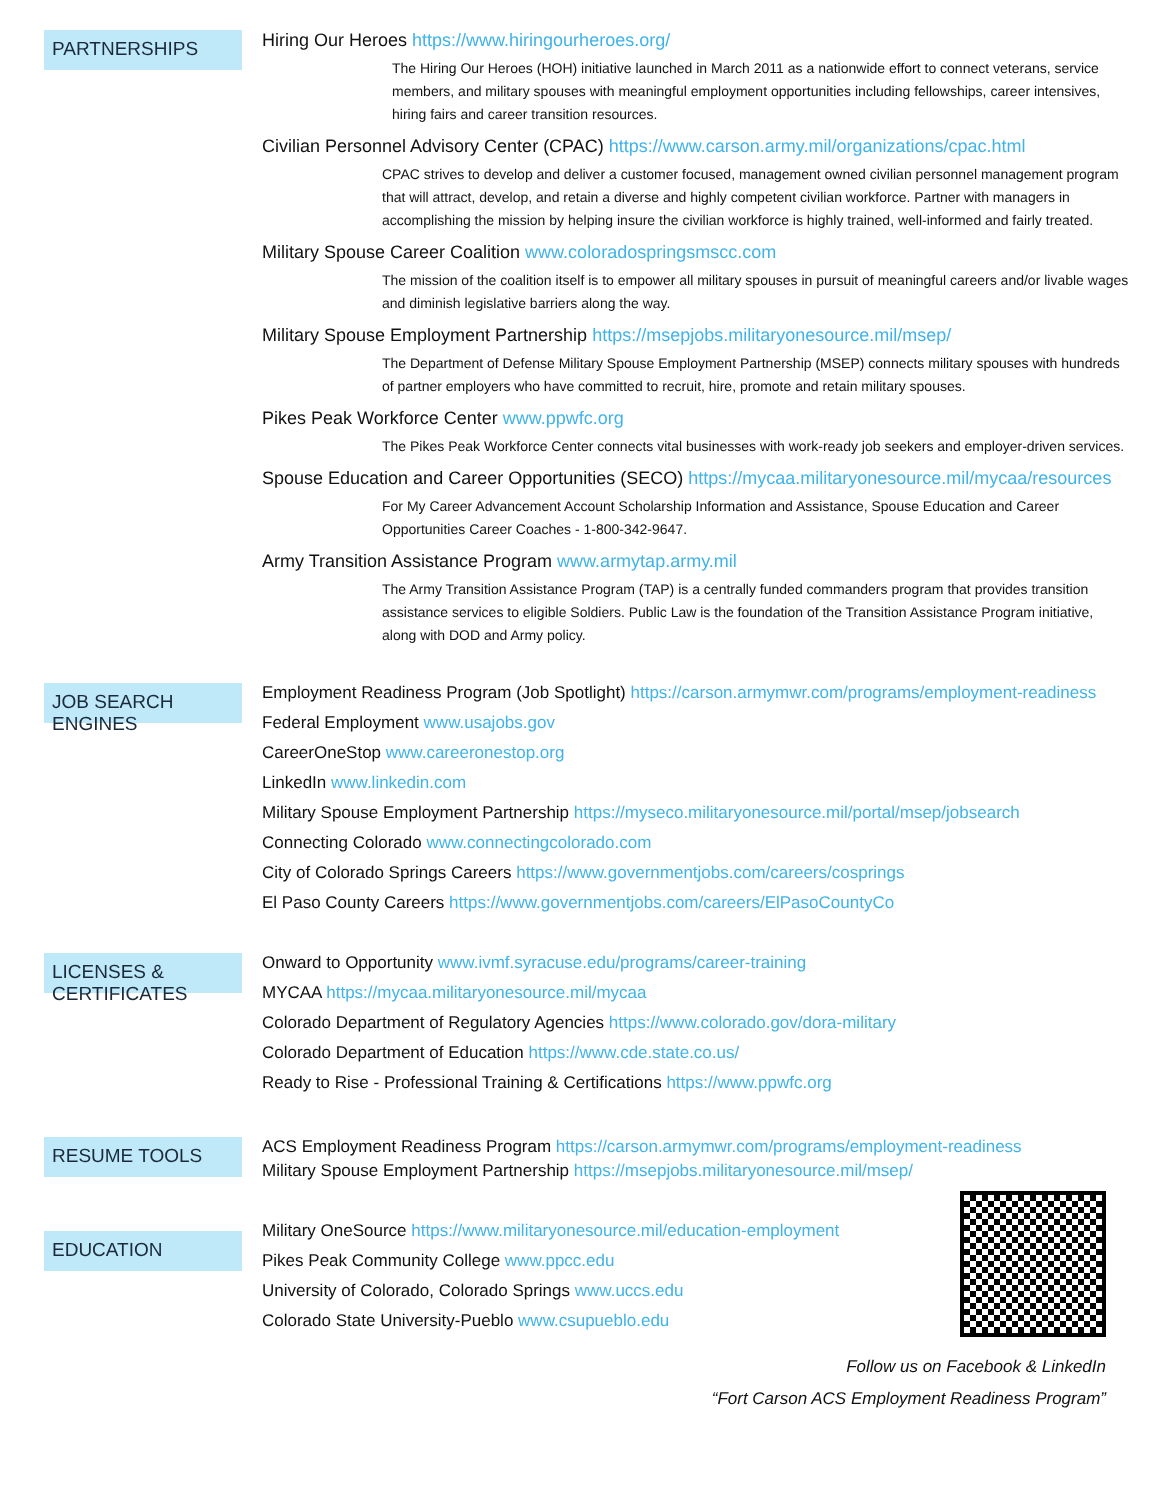PARTNERSHIPS
Hiring Our Heroes https://www.hiringourheroes.org/
The Hiring Our Heroes (HOH) initiative launched in March 2011 as a nationwide effort to connect veterans, service members, and military spouses with meaningful employment opportunities including fellowships, career intensives, hiring fairs and career transition resources.
Civilian Personnel Advisory Center (CPAC) https://www.carson.army.mil/organizations/cpac.html
CPAC strives to develop and deliver a customer focused, management owned civilian personnel management program that will attract, develop, and retain a diverse and highly competent civilian workforce. Partner with managers in accomplishing the mission by helping insure the civilian workforce is highly trained, well-informed and fairly treated.
Military Spouse Career Coalition www.coloradospringsmscc.com
The mission of the coalition itself is to empower all military spouses in pursuit of meaningful careers and/or livable wages and diminish legislative barriers along the way.
Military Spouse Employment Partnership https://msepjobs.militaryonesource.mil/msep/
The Department of Defense Military Spouse Employment Partnership (MSEP) connects military spouses with hundreds of partner employers who have committed to recruit, hire, promote and retain military spouses.
Pikes Peak Workforce Center www.ppwfc.org
The Pikes Peak Workforce Center connects vital businesses with work-ready job seekers and employer-driven services.
Spouse Education and Career Opportunities (SECO) https://mycaa.militaryonesource.mil/mycaa/resources
For My Career Advancement Account Scholarship Information and Assistance, Spouse Education and Career Opportunities Career Coaches - 1-800-342-9647.
Army Transition Assistance Program www.armytap.army.mil
The Army Transition Assistance Program (TAP) is a centrally funded commanders program that provides transition assistance services to eligible Soldiers. Public Law is the foundation of the Transition Assistance Program initiative, along with DOD and Army policy.
JOB SEARCH ENGINES
Employment Readiness Program (Job Spotlight) https://carson.armymwr.com/programs/employment-readiness
Federal Employment www.usajobs.gov
CareerOneStop www.careeronestop.org
LinkedIn www.linkedin.com
Military Spouse Employment Partnership https://myseco.militaryonesource.mil/portal/msep/jobsearch
Connecting Colorado www.connectingcolorado.com
City of Colorado Springs Careers https://www.governmentjobs.com/careers/cosprings
El Paso County Careers https://www.governmentjobs.com/careers/ElPasoCountyCo
LICENSES & CERTIFICATES
Onward to Opportunity www.ivmf.syracuse.edu/programs/career-training
MYCAA https://mycaa.militaryonesource.mil/mycaa
Colorado Department of Regulatory Agencies https://www.colorado.gov/dora-military
Colorado Department of Education https://www.cde.state.co.us/
Ready to Rise - Professional Training & Certifications https://www.ppwfc.org
RESUME TOOLS
ACS Employment Readiness Program https://carson.armymwr.com/programs/employment-readiness
Military Spouse Employment Partnership https://msepjobs.militaryonesource.mil/msep/
EDUCATION
Military OneSource https://www.militaryonesource.mil/education-employment
Pikes Peak Community College www.ppcc.edu
University of Colorado, Colorado Springs www.uccs.edu
Colorado State University-Pueblo www.csupueblo.edu
Follow us on Facebook & LinkedIn
“Fort Carson ACS Employment Readiness Program”